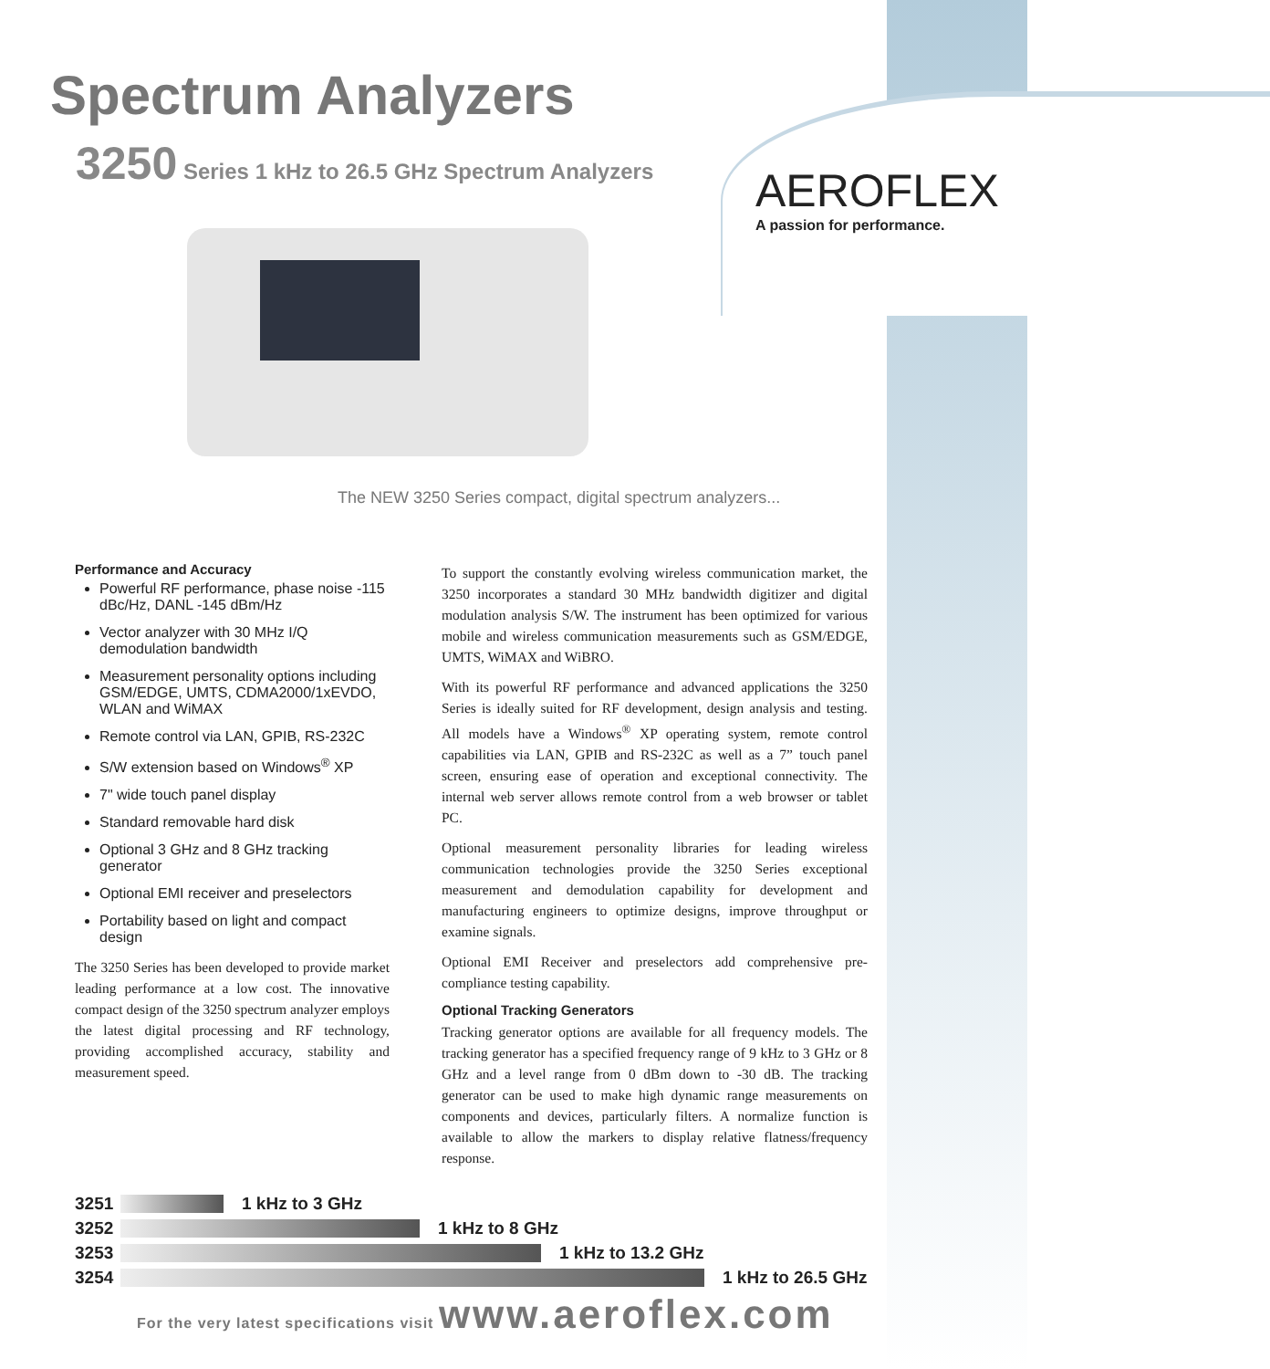Spectrum Analyzers
3250 Series 1 kHz to 26.5 GHz Spectrum Analyzers
AEROFLEX
A passion for performance.
The NEW 3250 Series compact, digital spectrum analyzers...
Performance and Accuracy
Powerful RF performance, phase noise -115 dBc/Hz, DANL -145 dBm/Hz
Vector analyzer with 30 MHz I/Q demodulation bandwidth
Measurement personality options including GSM/EDGE, UMTS, CDMA2000/1xEVDO, WLAN and WiMAX
Remote control via LAN, GPIB, RS-232C
S/W extension based on Windows<sup>®</sup> XP
7" wide touch panel display
Standard removable hard disk
Optional 3 GHz and 8 GHz tracking generator
Optional EMI receiver and preselectors
Portability based on light and compact design
The 3250 Series has been developed to provide market leading performance at a low cost. The innovative compact design of the 3250 spectrum analyzer employs the latest digital processing and RF technology, providing accomplished accuracy, stability and measurement speed.
To support the constantly evolving wireless communication market, the 3250 incorporates a standard 30 MHz bandwidth digitizer and digital modulation analysis S/W. The instrument has been optimized for various mobile and wireless communication measurements such as GSM/EDGE, UMTS, WiMAX and WiBRO.
With its powerful RF performance and advanced applications the 3250 Series is ideally suited for RF development, design analysis and testing. All models have a Windows<sup>®</sup> XP operating system, remote control capabilities via LAN, GPIB and RS-232C as well as a 7” touch panel screen, ensuring ease of operation and exceptional connectivity. The internal web server allows remote control from a web browser or tablet PC.
Optional measurement personality libraries for leading wireless communication technologies provide the 3250 Series exceptional measurement and demodulation capability for development and manufacturing engineers to optimize designs, improve throughput or examine signals.
Optional EMI Receiver and preselectors add comprehensive pre-compliance testing capability.
Optional Tracking Generators
Tracking generator options are available for all frequency models. The tracking generator has a specified frequency range of 9 kHz to 3 GHz or 8 GHz and a level range from 0 dBm down to -30 dB. The tracking generator can be used to make high dynamic range measurements on components and devices, particularly filters. A normalize function is available to allow the markers to display relative flatness/frequency response.
3251
1 kHz to 3 GHz
3252
1 kHz to 8 GHz
3253
1 kHz to 13.2 GHz
3254
1 kHz to 26.5 GHz
For the very latest specifications visit www.aeroflex.com